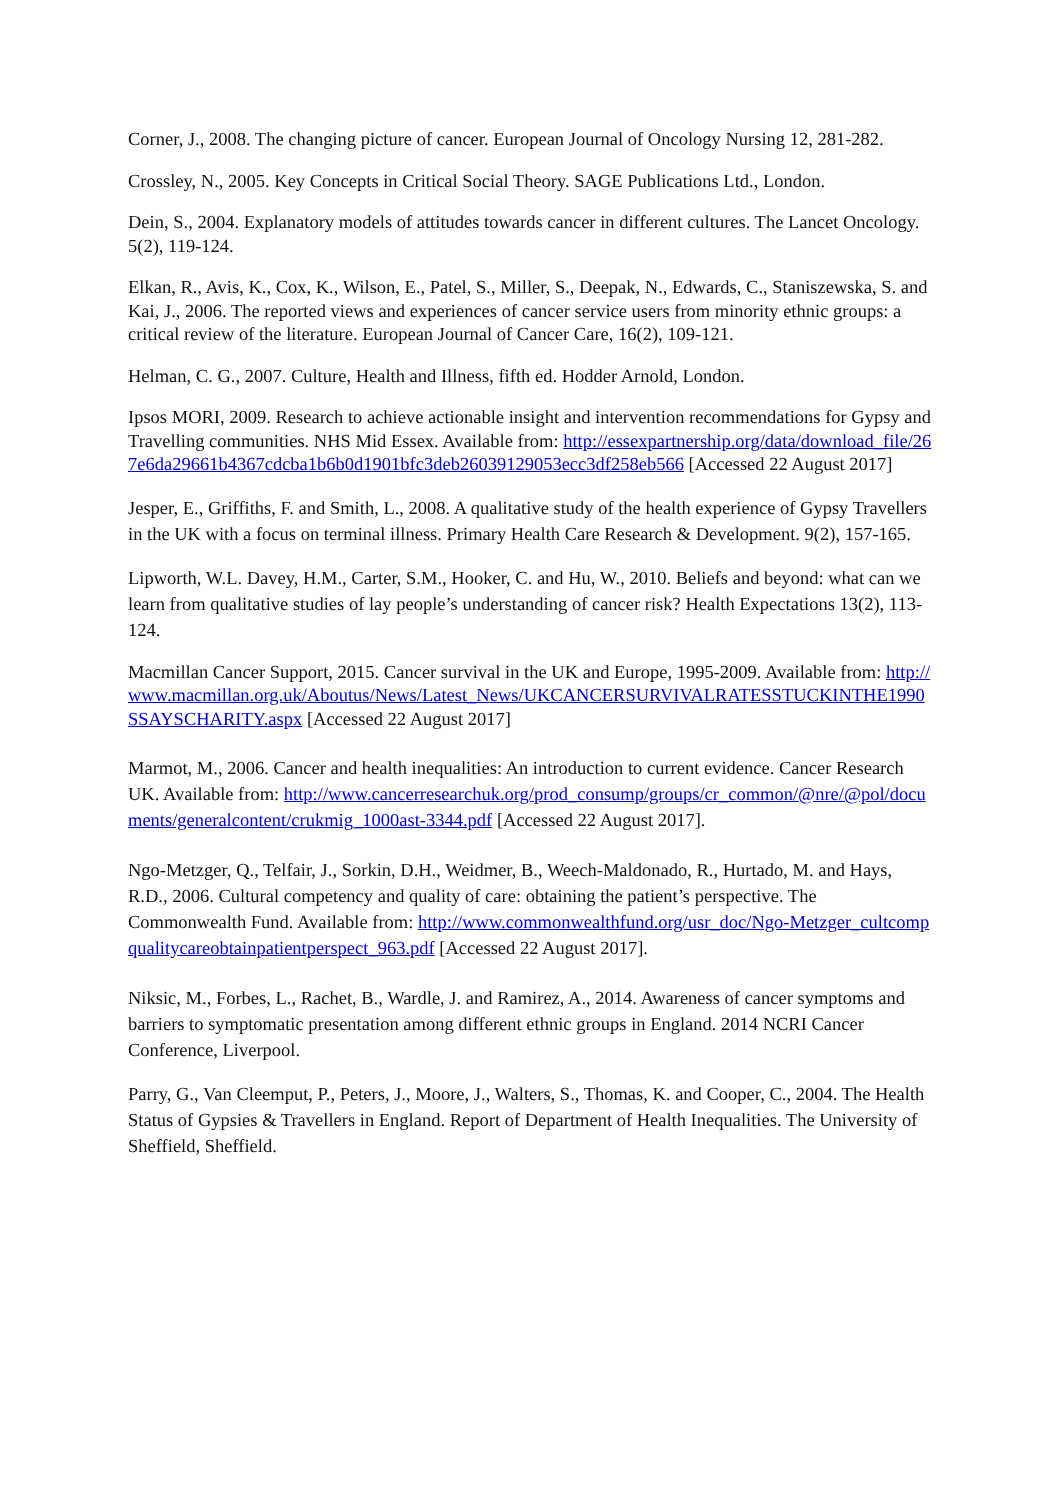Corner, J., 2008. The changing picture of cancer. European Journal of Oncology Nursing 12, 281-282.
Crossley, N., 2005. Key Concepts in Critical Social Theory. SAGE Publications Ltd., London.
Dein, S., 2004. Explanatory models of attitudes towards cancer in different cultures. The Lancet Oncology. 5(2), 119-124.
Elkan, R., Avis, K., Cox, K., Wilson, E., Patel, S., Miller, S., Deepak, N., Edwards, C., Staniszewska, S. and Kai, J., 2006. The reported views and experiences of cancer service users from minority ethnic groups: a critical review of the literature. European Journal of Cancer Care, 16(2), 109-121.
Helman, C. G., 2007. Culture, Health and Illness, fifth ed. Hodder Arnold, London.
Ipsos MORI, 2009. Research to achieve actionable insight and intervention recommendations for Gypsy and Travelling communities. NHS Mid Essex. Available from: http://essexpartnership.org/data/download_file/267e6da29661b4367cdcba1b6b0d1901bfc3deb26039129053ecc3df258eb566 [Accessed 22 August 2017]
Jesper, E., Griffiths, F. and Smith, L., 2008. A qualitative study of the health experience of Gypsy Travellers in the UK with a focus on terminal illness. Primary Health Care Research & Development. 9(2), 157-165.
Lipworth, W.L. Davey, H.M., Carter, S.M., Hooker, C. and Hu, W., 2010. Beliefs and beyond: what can we learn from qualitative studies of lay people’s understanding of cancer risk? Health Expectations 13(2), 113-124.
Macmillan Cancer Support, 2015. Cancer survival in the UK and Europe, 1995-2009. Available from: http://www.macmillan.org.uk/Aboutus/News/Latest_News/UKCANCERSURVIVALRATESSTUCKINTHE1990SSAYSCHARITY.aspx [Accessed 22 August 2017]
Marmot, M., 2006. Cancer and health inequalities: An introduction to current evidence. Cancer Research UK. Available from: http://www.cancerresearchuk.org/prod_consump/groups/cr_common/@nre/@pol/documents/generalcontent/crukmig_1000ast-3344.pdf [Accessed 22 August 2017].
Ngo-Metzger, Q., Telfair, J., Sorkin, D.H., Weidmer, B., Weech-Maldonado, R., Hurtado, M. and Hays, R.D., 2006. Cultural competency and quality of care: obtaining the patient’s perspective. The Commonwealth Fund. Available from: http://www.commonwealthfund.org/usr_doc/Ngo-Metzger_cultcompqualitycareobtainpatientperspect_963.pdf [Accessed 22 August 2017].
Niksic, M., Forbes, L., Rachet, B., Wardle, J. and Ramirez, A., 2014. Awareness of cancer symptoms and barriers to symptomatic presentation among different ethnic groups in England. 2014 NCRI Cancer Conference, Liverpool.
Parry, G., Van Cleemput, P., Peters, J., Moore, J., Walters, S., Thomas, K. and Cooper, C., 2004. The Health Status of Gypsies & Travellers in England. Report of Department of Health Inequalities. The University of Sheffield, Sheffield.